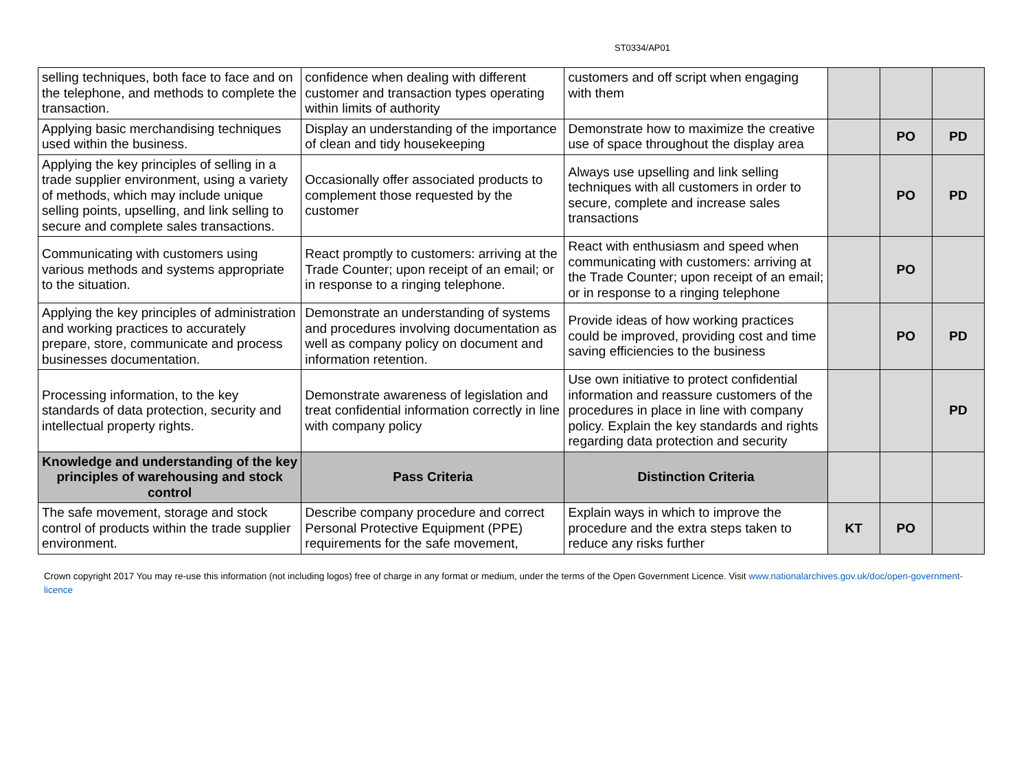ST0334/AP01
| selling techniques, both face to face and on the telephone, and methods to complete the transaction. | confidence when dealing with different customer and transaction types operating within limits of authority | customers and off script when engaging with them | | | |
| Applying basic merchandising techniques used within the business. | Display an understanding of the importance of clean and tidy housekeeping | Demonstrate how to maximize the creative use of space throughout the display area | | PO | PD |
| Applying the key principles of selling in a trade supplier environment, using a variety of methods, which may include unique selling points, upselling, and link selling to secure and complete sales transactions. | Occasionally offer associated products to complement those requested by the customer | Always use upselling and link selling techniques with all customers in order to secure, complete and increase sales transactions | | PO | PD |
| Communicating with customers using various methods and systems appropriate to the situation. | React promptly to customers: arriving at the Trade Counter; upon receipt of an email; or in response to a ringing telephone. | React with enthusiasm and speed when communicating with customers: arriving at the Trade Counter; upon receipt of an email; or in response to a ringing telephone | | PO | |
| Applying the key principles of administration and working practices to accurately prepare, store, communicate and process businesses documentation. | Demonstrate an understanding of systems and procedures involving documentation as well as company policy on document and information retention. | Provide ideas of how working practices could be improved, providing cost and time saving efficiencies to the business | | PO | PD |
| Processing information, to the key standards of data protection, security and intellectual property rights. | Demonstrate awareness of legislation and treat confidential information correctly in line with company policy | Use own initiative to protect confidential information and reassure customers of the procedures in place in line with company policy. Explain the key standards and rights regarding data protection and security | | | PD |
| Knowledge and understanding of the key principles of warehousing and stock control | Pass Criteria | Distinction Criteria | | | |
| The safe movement, storage and stock control of products within the trade supplier environment. | Describe company procedure and correct Personal Protective Equipment (PPE) requirements for the safe movement, | Explain ways in which to improve the procedure and the extra steps taken to reduce any risks further | KT | PO | |
Crown copyright 2017 You may re-use this information (not including logos) free of charge in any format or medium, under the terms of the Open Government Licence. Visit www.nationalarchives.gov.uk/doc/open-government-licence